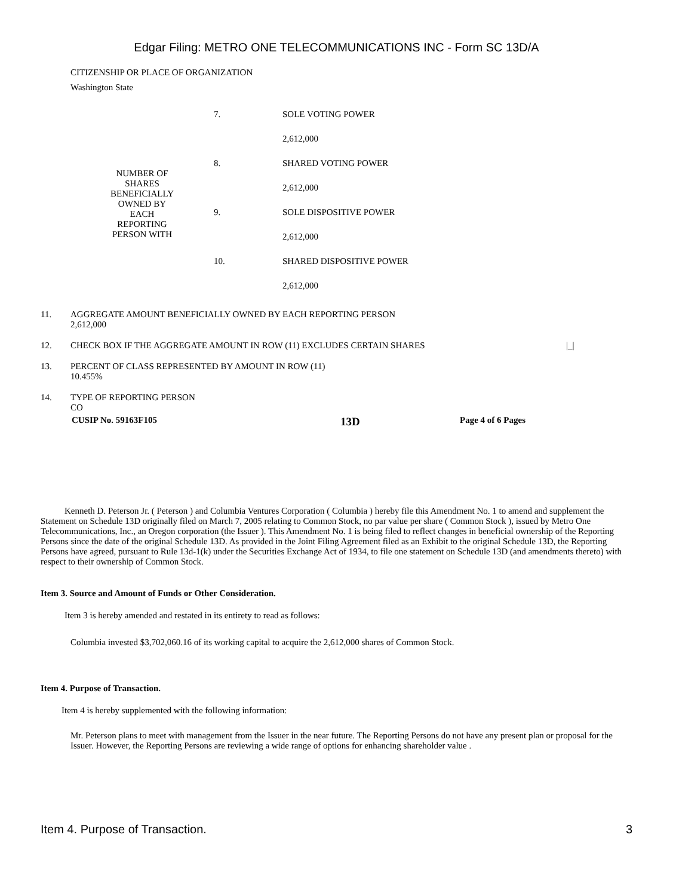Edgar Filing: METRO ONE TELECOMMUNICATIONS INC - Form SC 13D/A
CITIZENSHIP OR PLACE OF ORGANIZATION
Washington State
| NUMBER OF SHARES BENEFICIALLY OWNED BY EACH REPORTING PERSON WITH | 7. | SOLE VOTING POWER |
| | | 2,612,000 |
| | 8. | SHARED VOTING POWER |
| | | 2,612,000 |
| | 9. | SOLE DISPOSITIVE POWER |
| | | 2,612,000 |
| | 10. | SHARED DISPOSITIVE POWER |
| | | 2,612,000 |
11. AGGREGATE AMOUNT BENEFICIALLY OWNED BY EACH REPORTING PERSON
2,612,000
12. CHECK BOX IF THE AGGREGATE AMOUNT IN ROW (11) EXCLUDES CERTAIN SHARES |_|
13. PERCENT OF CLASS REPRESENTED BY AMOUNT IN ROW (11)
10.455%
14. TYPE OF REPORTING PERSON
CO
CUSIP No. 59163F105
13D
Page 4 of 6 Pages
Kenneth D. Peterson Jr. ( Peterson ) and Columbia Ventures Corporation ( Columbia ) hereby file this Amendment No. 1 to amend and supplement the Statement on Schedule 13D originally filed on March 7, 2005 relating to Common Stock, no par value per share ( Common Stock ), issued by Metro One Telecommunications, Inc., an Oregon corporation (the Issuer ). This Amendment No. 1 is being filed to reflect changes in beneficial ownership of the Reporting Persons since the date of the original Schedule 13D. As provided in the Joint Filing Agreement filed as an Exhibit to the original Schedule 13D, the Reporting Persons have agreed, pursuant to Rule 13d-1(k) under the Securities Exchange Act of 1934, to file one statement on Schedule 13D (and amendments thereto) with respect to their ownership of Common Stock.
Item 3. Source and Amount of Funds or Other Consideration.
Item 3 is hereby amended and restated in its entirety to read as follows:
Columbia invested $3,702,060.16 of its working capital to acquire the 2,612,000 shares of Common Stock.
Item 4. Purpose of Transaction.
Item 4 is hereby supplemented with the following information:
Mr. Peterson plans to meet with management from the Issuer in the near future. The Reporting Persons do not have any present plan or proposal for the Issuer. However, the Reporting Persons are reviewing a wide range of options for enhancing shareholder value .
Item 4. Purpose of Transaction. 3